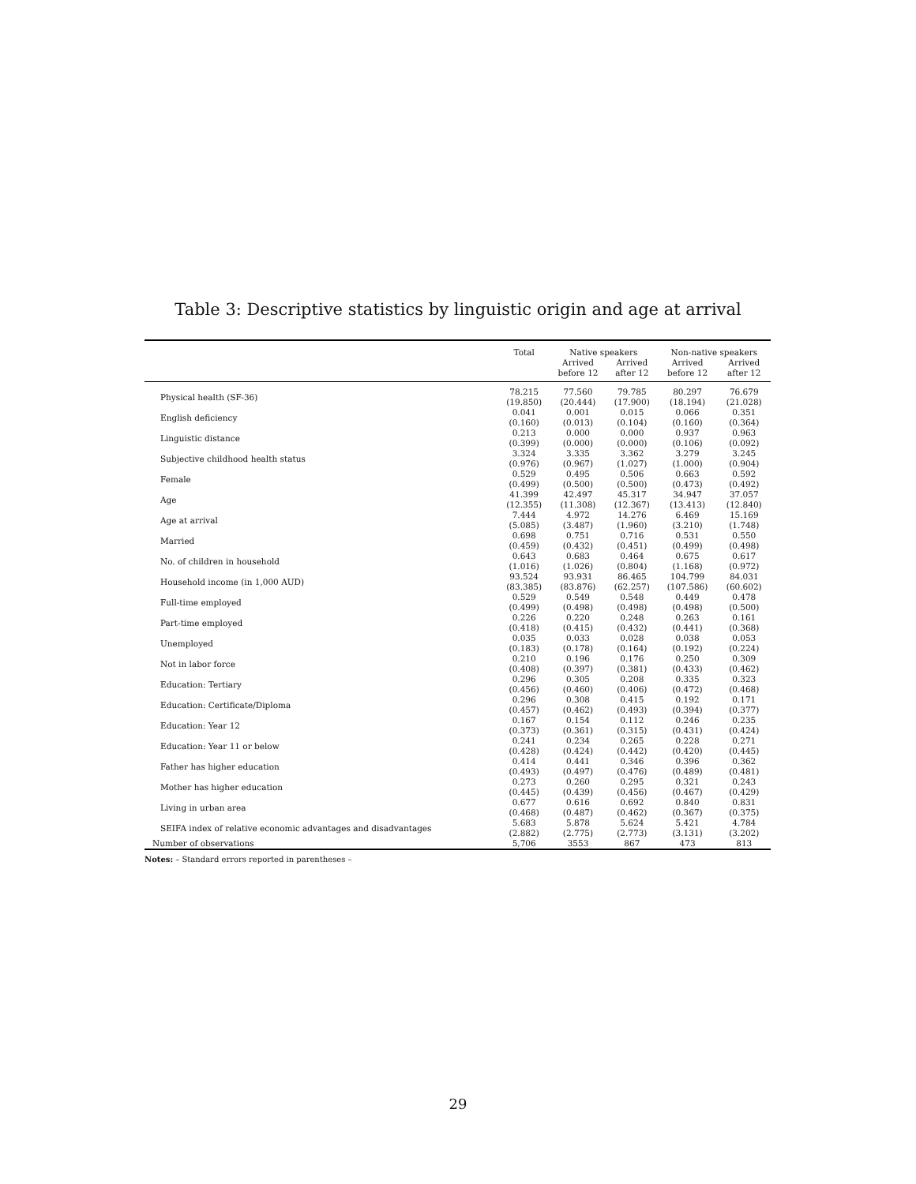Table 3: Descriptive statistics by linguistic origin and age at arrival
| | Total | Native speakers | | Non-native speakers | |
| --- | --- | --- | --- | --- | --- |
| | | Arrived before 12 | Arrived after 12 | Arrived before 12 | Arrived after 12 |
| Physical health (SF-36) | 78.215 (19.850) | 77.560 (20.444) | 79.785 (17.900) | 80.297 (18.194) | 76.679 (21.028) |
| English deficiency | 0.041 (0.160) | 0.001 (0.013) | 0.015 (0.104) | 0.066 (0.160) | 0.351 (0.364) |
| Linguistic distance | 0.213 (0.399) | 0.000 (0.000) | 0.000 (0.000) | 0.937 (0.106) | 0.963 (0.092) |
| Subjective childhood health status | 3.324 (0.976) | 3.335 (0.967) | 3.362 (1.027) | 3.279 (1.000) | 3.245 (0.904) |
| Female | 0.529 (0.499) | 0.495 (0.500) | 0.506 (0.500) | 0.663 (0.473) | 0.592 (0.492) |
| Age | 41.399 (12.355) | 42.497 (11.308) | 45.317 (12.367) | 34.947 (13.413) | 37.057 (12.840) |
| Age at arrival | 7.444 (5.085) | 4.972 (3.487) | 14.276 (1.960) | 6.469 (3.210) | 15.169 (1.748) |
| Married | 0.698 (0.459) | 0.751 (0.432) | 0.716 (0.451) | 0.531 (0.499) | 0.550 (0.498) |
| No. of children in household | 0.643 (1.016) | 0.683 (1.026) | 0.464 (0.804) | 0.675 (1.168) | 0.617 (0.972) |
| Household income (in 1,000 AUD) | 93.524 (83.385) | 93.931 (83.876) | 86.465 (62.257) | 104.799 (107.586) | 84.031 (60.602) |
| Full-time employed | 0.529 (0.499) | 0.549 (0.498) | 0.548 (0.498) | 0.449 (0.498) | 0.478 (0.500) |
| Part-time employed | 0.226 (0.418) | 0.220 (0.415) | 0.248 (0.432) | 0.263 (0.441) | 0.161 (0.368) |
| Unemployed | 0.035 (0.183) | 0.033 (0.178) | 0.028 (0.164) | 0.038 (0.192) | 0.053 (0.224) |
| Not in labor force | 0.210 (0.408) | 0.196 (0.397) | 0.176 (0.381) | 0.250 (0.433) | 0.309 (0.462) |
| Education: Tertiary | 0.296 (0.456) | 0.305 (0.460) | 0.208 (0.406) | 0.335 (0.472) | 0.323 (0.468) |
| Education: Certificate/Diploma | 0.296 (0.457) | 0.308 (0.462) | 0.415 (0.493) | 0.192 (0.394) | 0.171 (0.377) |
| Education: Year 12 | 0.167 (0.373) | 0.154 (0.361) | 0.112 (0.315) | 0.246 (0.431) | 0.235 (0.424) |
| Education: Year 11 or below | 0.241 (0.428) | 0.234 (0.424) | 0.265 (0.442) | 0.228 (0.420) | 0.271 (0.445) |
| Father has higher education | 0.414 (0.493) | 0.441 (0.497) | 0.346 (0.476) | 0.396 (0.489) | 0.362 (0.481) |
| Mother has higher education | 0.273 (0.445) | 0.260 (0.439) | 0.295 (0.456) | 0.321 (0.467) | 0.243 (0.429) |
| Living in urban area | 0.677 (0.468) | 0.616 (0.487) | 0.692 (0.462) | 0.840 (0.367) | 0.831 (0.375) |
| SEIFA index of relative economic advantages and disadvantages | 5.683 (2.882) | 5.878 (2.775) | 5.624 (2.773) | 5.421 (3.131) | 4.784 (3.202) |
| Number of observations | 5,706 | 3553 | 867 | 473 | 813 |
Notes: – Standard errors reported in parentheses –
29